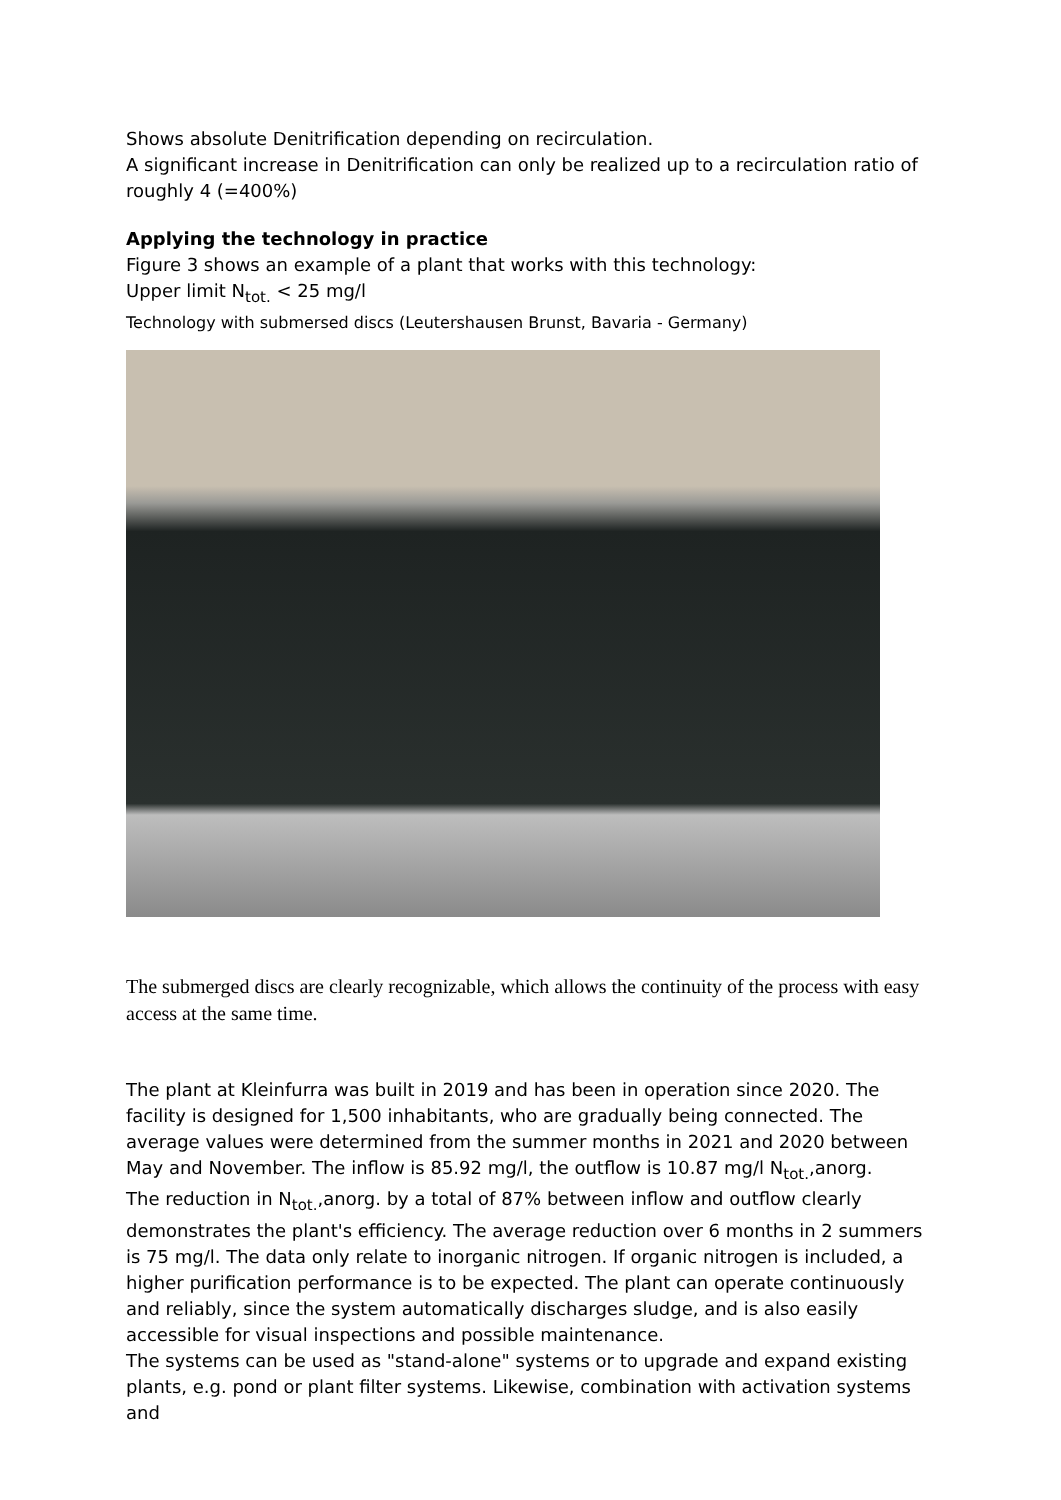Shows absolute Denitrification depending on recirculation.
A significant increase in Denitrification can only be realized up to a recirculation ratio of roughly 4 (=400%)
Applying the technology in practice
Figure 3 shows an example of a plant that works with this technology:
Upper limit N<sub>tot.</sub> < 25 mg/l
Technology with submersed discs (Leutershausen Brunst, Bavaria - Germany)
The submerged discs are clearly recognizable, which allows the continuity of the process with easy access at the same time.
The plant at Kleinfurra was built in 2019 and has been in operation since 2020. The facility is designed for 1,500 inhabitants, who are gradually being connected. The average values were determined from the summer months in 2021 and 2020 between May and November. The inflow is 85.92 mg/l, the outflow is 10.87 mg/l N<sub>tot.</sub>,anorg.
The reduction in N<sub>tot.</sub>,anorg. by a total of 87% between inflow and outflow clearly demonstrates the plant's efficiency. The average reduction over 6 months in 2 summers is 75 mg/l. The data only relate to inorganic nitrogen. If organic nitrogen is included, a higher purification performance is to be expected. The plant can operate continuously and reliably, since the system automatically discharges sludge, and is also easily accessible for visual inspections and possible maintenance.
The systems can be used as "stand-alone" systems or to upgrade and expand existing plants, e.g. pond or plant filter systems. Likewise, combination with activation systems and